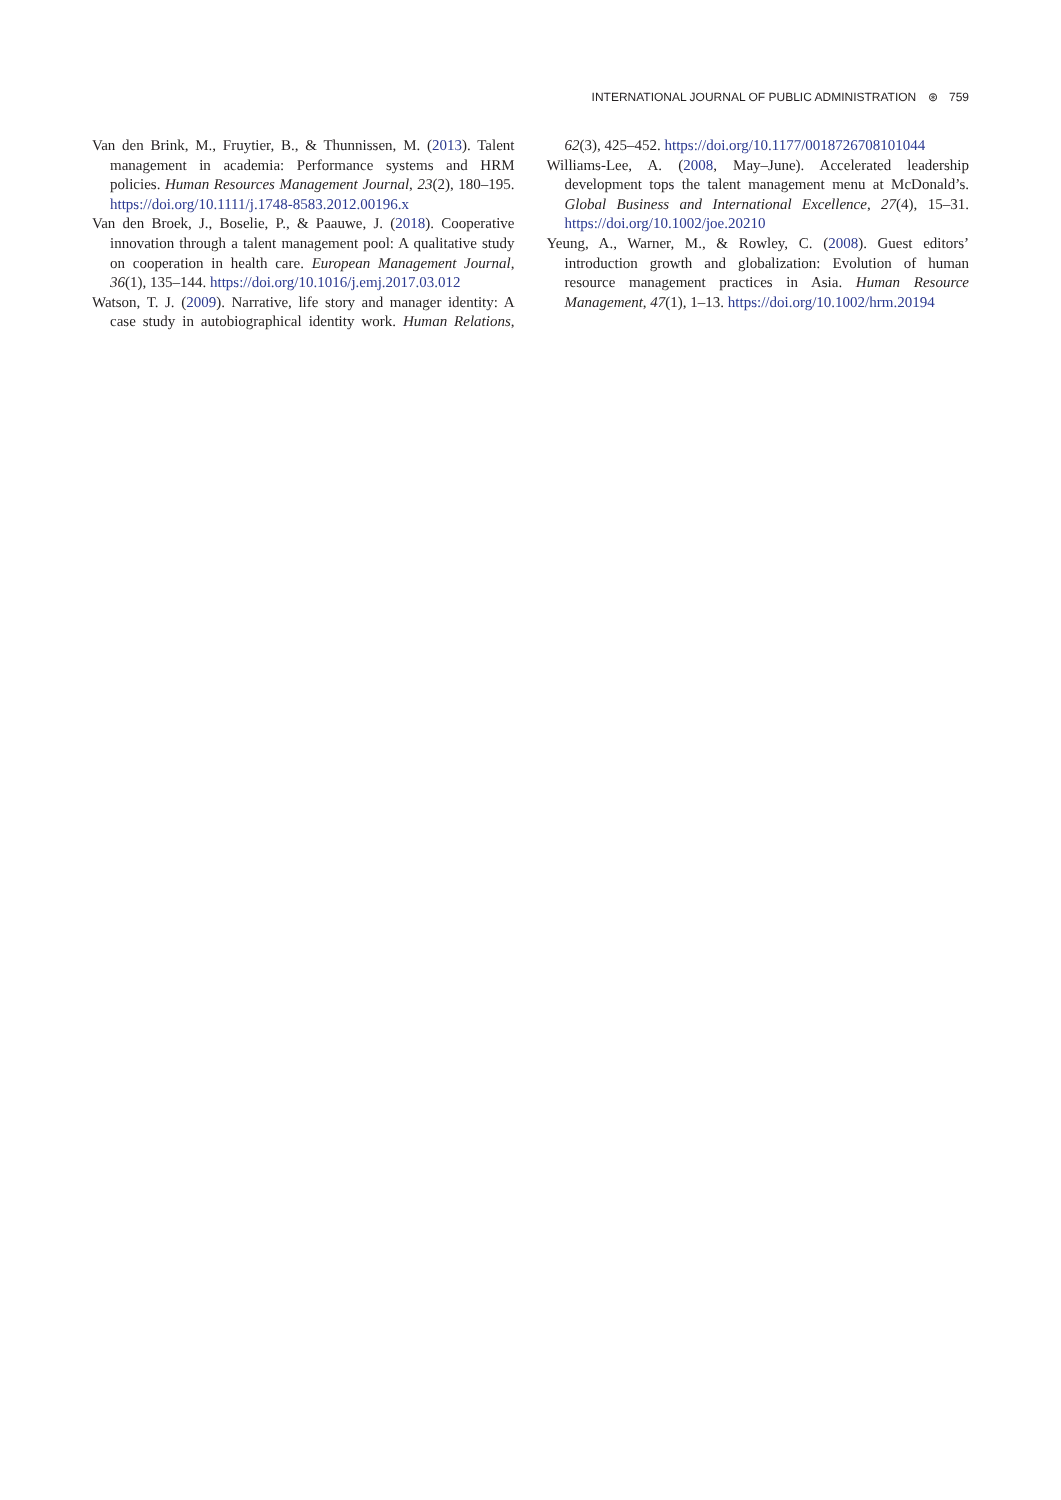INTERNATIONAL JOURNAL OF PUBLIC ADMINISTRATION ⊛ 759
Van den Brink, M., Fruytier, B., & Thunnissen, M. (2013). Talent management in academia: Performance systems and HRM policies. Human Resources Management Journal, 23(2), 180–195. https://doi.org/10.1111/j.1748-8583.2012.00196.x
Van den Broek, J., Boselie, P., & Paauwe, J. (2018). Cooperative innovation through a talent management pool: A qualitative study on cooperation in health care. European Management Journal, 36(1), 135–144. https://doi.org/10.1016/j.emj.2017.03.012
Watson, T. J. (2009). Narrative, life story and manager identity: A case study in autobiographical identity work. Human Relations, 62(3), 425–452. https://doi.org/10.1177/0018726708101044
Williams-Lee, A. (2008, May–June). Accelerated leadership development tops the talent management menu at McDonald’s. Global Business and International Excellence, 27(4), 15–31. https://doi.org/10.1002/joe.20210
Yeung, A., Warner, M., & Rowley, C. (2008). Guest editors’ introduction growth and globalization: Evolution of human resource management practices in Asia. Human Resource Management, 47(1), 1–13. https://doi.org/10.1002/hrm.20194